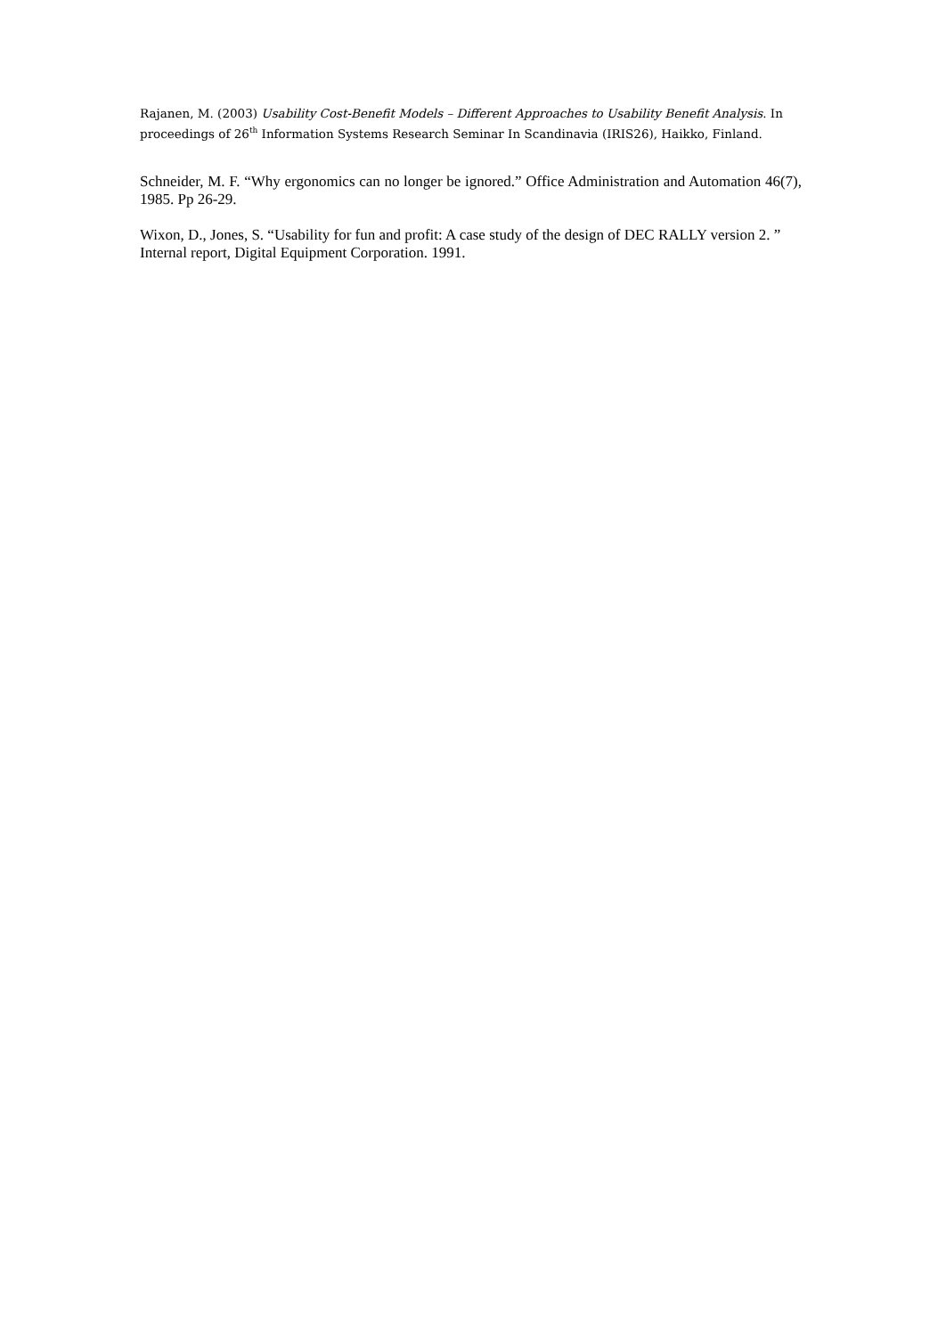Rajanen, M. (2003) Usability Cost-Benefit Models – Different Approaches to Usability Benefit Analysis. In proceedings of 26<sup>th</sup> Information Systems Research Seminar In Scandinavia (IRIS26), Haikko, Finland.
Schneider, M. F. “Why ergonomics can no longer be ignored.” Office Administration and Automation 46(7), 1985. Pp 26-29.
Wixon, D., Jones, S. “Usability for fun and profit: A case study of the design of DEC RALLY version 2. ” Internal report, Digital Equipment Corporation. 1991.